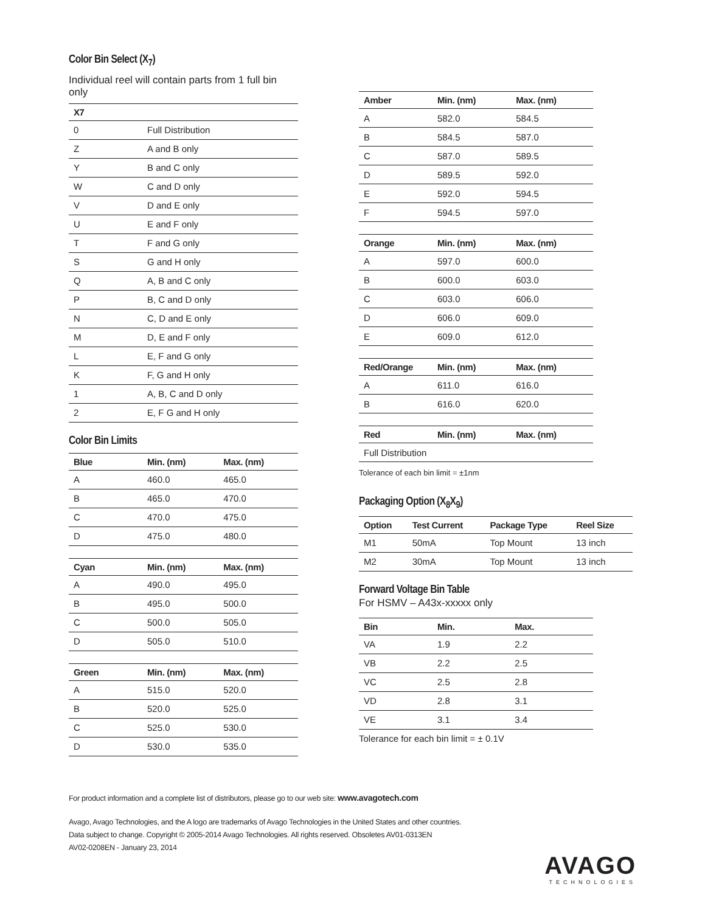Color Bin Select (X<sub>7</sub>)
Individual reel will contain parts from 1 full bin only
| X7 | |
| --- | --- |
| 0 | Full Distribution |
| Z | A and B only |
| Y | B and C only |
| W | C and D only |
| V | D and E only |
| U | E and F only |
| T | F and G only |
| S | G and H only |
| Q | A, B and C only |
| P | B, C and D only |
| N | C, D and E only |
| M | D, E and F only |
| L | E, F and G only |
| K | F, G and H only |
| 1 | A, B, C and D only |
| 2 | E, F G and H only |
Color Bin Limits
| Blue | Min. (nm) | Max. (nm) |
| --- | --- | --- |
| A | 460.0 | 465.0 |
| B | 465.0 | 470.0 |
| C | 470.0 | 475.0 |
| D | 475.0 | 480.0 |
| Cyan | Min. (nm) | Max. (nm) |
| --- | --- | --- |
| A | 490.0 | 495.0 |
| B | 495.0 | 500.0 |
| C | 500.0 | 505.0 |
| D | 505.0 | 510.0 |
| Green | Min. (nm) | Max. (nm) |
| --- | --- | --- |
| A | 515.0 | 520.0 |
| B | 520.0 | 525.0 |
| C | 525.0 | 530.0 |
| D | 530.0 | 535.0 |
| Amber | Min. (nm) | Max. (nm) |
| --- | --- | --- |
| A | 582.0 | 584.5 |
| B | 584.5 | 587.0 |
| C | 587.0 | 589.5 |
| D | 589.5 | 592.0 |
| E | 592.0 | 594.5 |
| F | 594.5 | 597.0 |
| Orange | Min. (nm) | Max. (nm) |
| --- | --- | --- |
| A | 597.0 | 600.0 |
| B | 600.0 | 603.0 |
| C | 603.0 | 606.0 |
| D | 606.0 | 609.0 |
| E | 609.0 | 612.0 |
| Red/Orange | Min. (nm) | Max. (nm) |
| --- | --- | --- |
| A | 611.0 | 616.0 |
| B | 616.0 | 620.0 |
| Red | Min. (nm) | Max. (nm) |
| --- | --- | --- |
| Full Distribution | | |
Tolerance of each bin limit = ±1nm
Packaging Option (X<sub>8</sub>X<sub>9</sub>)
| Option | Test Current | Package Type | Reel Size |
| --- | --- | --- | --- |
| M1 | 50mA | Top Mount | 13 inch |
| M2 | 30mA | Top Mount | 13 inch |
Forward Voltage Bin Table
For HSMV – A43x-xxxxx only
| Bin | Min. | Max. |
| --- | --- | --- |
| VA | 1.9 | 2.2 |
| VB | 2.2 | 2.5 |
| VC | 2.5 | 2.8 |
| VD | 2.8 | 3.1 |
| VE | 3.1 | 3.4 |
Tolerance for each bin limit = ± 0.1V
For product information and a complete list of distributors, please go to our web site: www.avagotech.com
Avago, Avago Technologies, and the A logo are trademarks of Avago Technologies in the United States and other countries.
Data subject to change. Copyright © 2005-2014 Avago Technologies. All rights reserved. Obsoletes AV01-0313EN
AV02-0208EN - January 23, 2014
AVAGO
TECHNOLOGIES